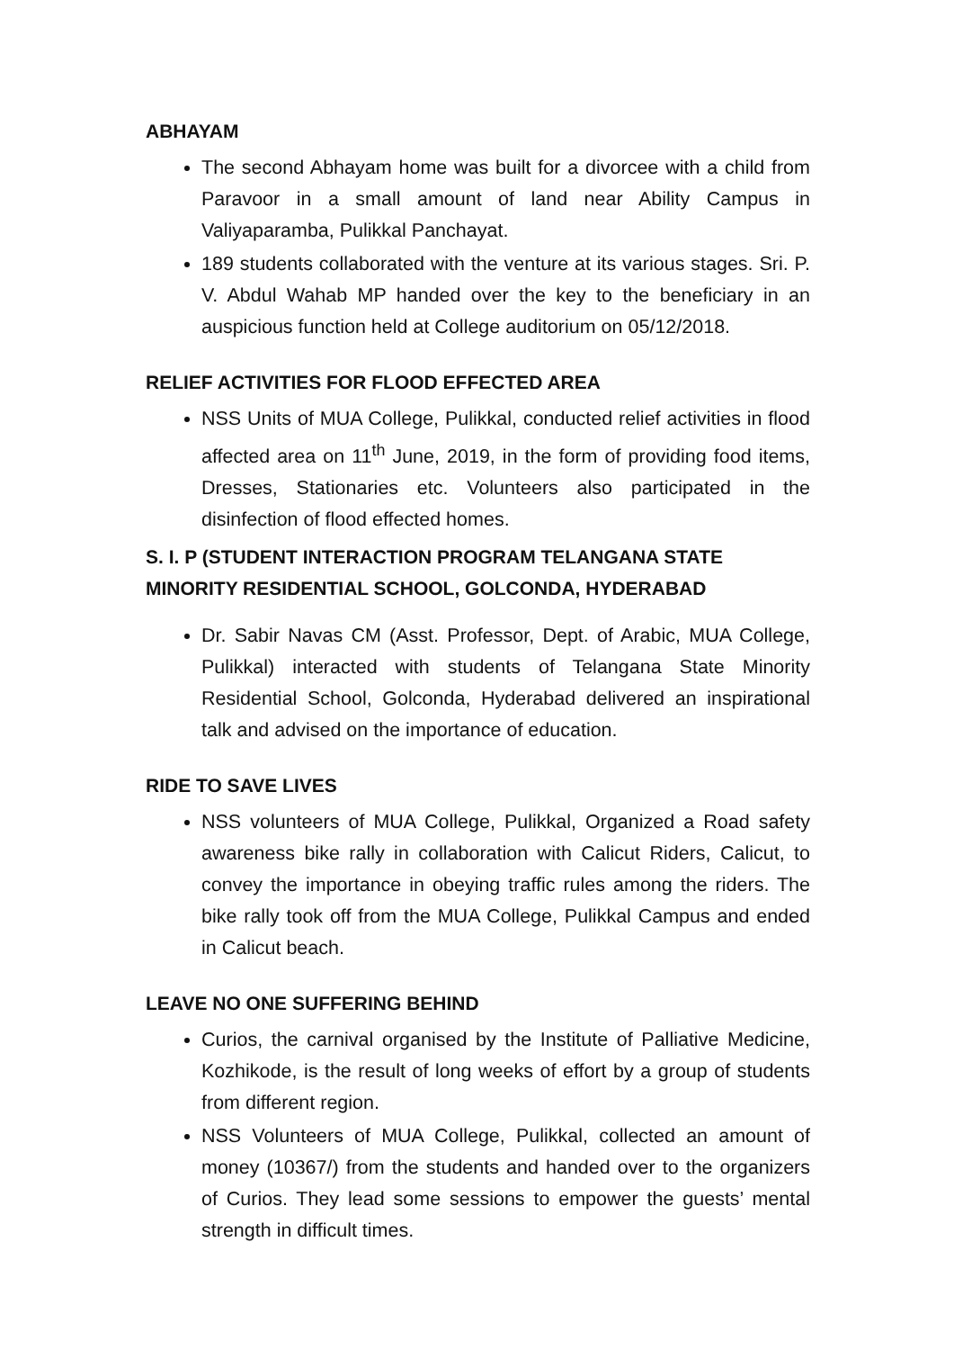ABHAYAM
The second Abhayam home was built for a divorcee with a child from Paravoor in a small amount of land near Ability Campus in Valiyaparamba, Pulikkal Panchayat.
189 students collaborated with the venture at its various stages. Sri. P. V. Abdul Wahab MP handed over the key to the beneficiary in an auspicious function held at College auditorium on 05/12/2018.
RELIEF ACTIVITIES FOR FLOOD EFFECTED AREA
NSS Units of MUA College, Pulikkal, conducted relief activities in flood affected area on 11<sup>th</sup> June, 2019, in the form of providing food items, Dresses, Stationaries etc. Volunteers also participated in the disinfection of flood effected homes.
S. I. P (STUDENT INTERACTION PROGRAM TELANGANA STATE
MINORITY RESIDENTIAL SCHOOL, GOLCONDA, HYDERABAD
Dr. Sabir Navas CM (Asst. Professor, Dept. of Arabic, MUA College, Pulikkal) interacted with students of Telangana State Minority Residential School, Golconda, Hyderabad delivered an inspirational talk and advised on the importance of education.
RIDE TO SAVE LIVES
NSS volunteers of MUA College, Pulikkal, Organized a Road safety awareness bike rally in collaboration with Calicut Riders, Calicut, to convey the importance in obeying traffic rules among the riders. The bike rally took off from the MUA College, Pulikkal Campus and ended in Calicut beach.
LEAVE NO ONE SUFFERING BEHIND
Curios, the carnival organised by the Institute of Palliative Medicine, Kozhikode, is the result of long weeks of effort by a group of students from different region.
NSS Volunteers of MUA College, Pulikkal, collected an amount of money (10367/) from the students and handed over to the organizers of Curios. They lead some sessions to empower the guests’ mental strength in difficult times.